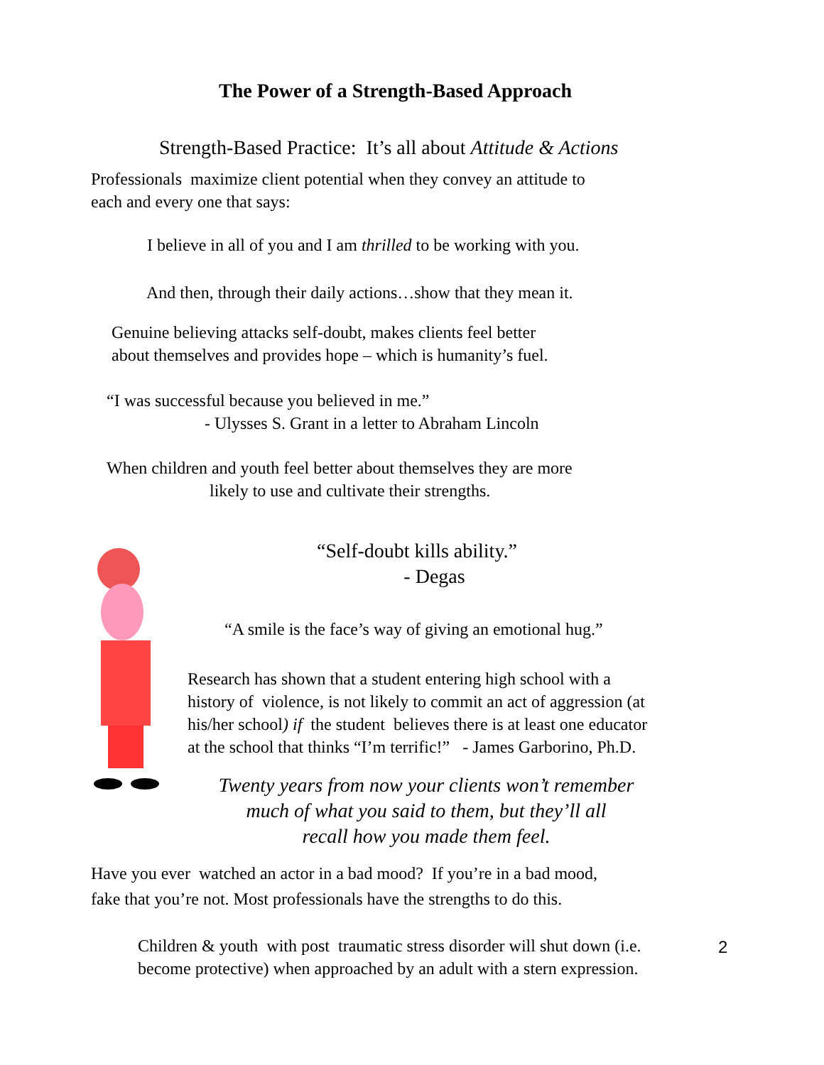The Power of a Strength-Based Approach
Strength-Based Practice: It’s all about Attitude & Actions
Professionals maximize client potential when they convey an attitude to
each and every one that says:
I believe in all of you and I am thrilled to be working with you.
And then, through their daily actions…show that they mean it.
Genuine believing attacks self-doubt, makes clients feel better
about themselves and provides hope – which is humanity’s fuel.
“I was successful because you believed in me.”
- Ulysses S. Grant in a letter to Abraham Lincoln
When children and youth feel better about themselves they are more
likely to use and cultivate their strengths.
“Self-doubt kills ability.”
- Degas
“A smile is the face’s way of giving an emotional hug.”
Research has shown that a student entering high school with a
history of violence, is not likely to commit an act of aggression (at
his/her school) if the student believes there is at least one educator
at the school that thinks “I’m terrific!” - James Garborino, Ph.D.
Twenty years from now your clients won’t remember
much of what you said to them, but they’ll all
recall how you made them feel.
Have you ever watched an actor in a bad mood? If you’re in a bad mood,
fake that you’re not. Most professionals have the strengths to do this.
Children & youth with post traumatic stress disorder will shut down (i.e.
become protective) when approached by an adult with a stern expression.
2